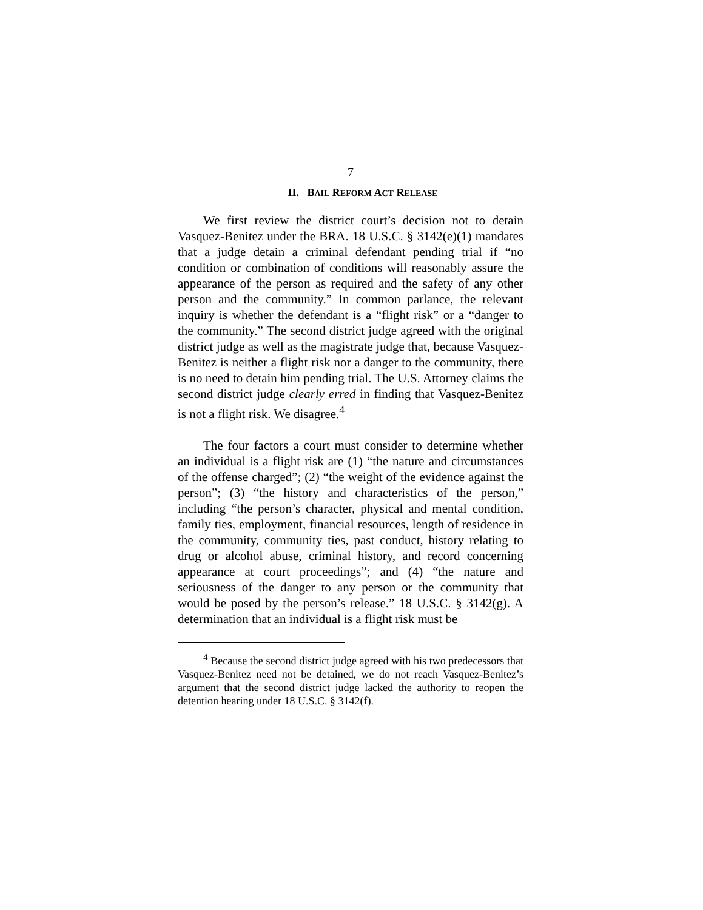7
II. BAIL REFORM ACT RELEASE
We first review the district court’s decision not to detain Vasquez-Benitez under the BRA. 18 U.S.C. § 3142(e)(1) mandates that a judge detain a criminal defendant pending trial if “no condition or combination of conditions will reasonably assure the appearance of the person as required and the safety of any other person and the community.” In common parlance, the relevant inquiry is whether the defendant is a “flight risk” or a “danger to the community.” The second district judge agreed with the original district judge as well as the magistrate judge that, because Vasquez-Benitez is neither a flight risk nor a danger to the community, there is no need to detain him pending trial. The U.S. Attorney claims the second district judge clearly erred in finding that Vasquez-Benitez is not a flight risk. We disagree.<sup>4</sup>
The four factors a court must consider to determine whether an individual is a flight risk are (1) “the nature and circumstances of the offense charged”; (2) “the weight of the evidence against the person”; (3) “the history and characteristics of the person,” including “the person’s character, physical and mental condition, family ties, employment, financial resources, length of residence in the community, community ties, past conduct, history relating to drug or alcohol abuse, criminal history, and record concerning appearance at court proceedings”; and (4) “the nature and seriousness of the danger to any person or the community that would be posed by the person’s release.” 18 U.S.C. § 3142(g). A determination that an individual is a flight risk must be
<sup>4</sup> Because the second district judge agreed with his two predecessors that Vasquez-Benitez need not be detained, we do not reach Vasquez-Benitez’s argument that the second district judge lacked the authority to reopen the detention hearing under 18 U.S.C. § 3142(f).